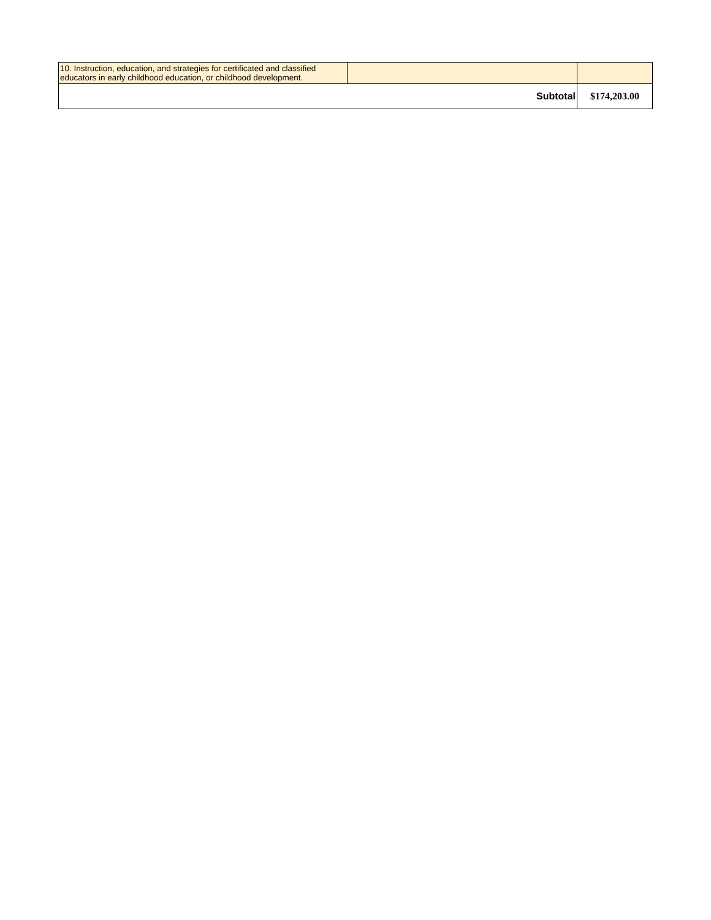| 10. Instruction, education, and strategies for certificated and classified educators in early childhood education, or childhood development. | | |
| Subtotal | | $174,203.00 |